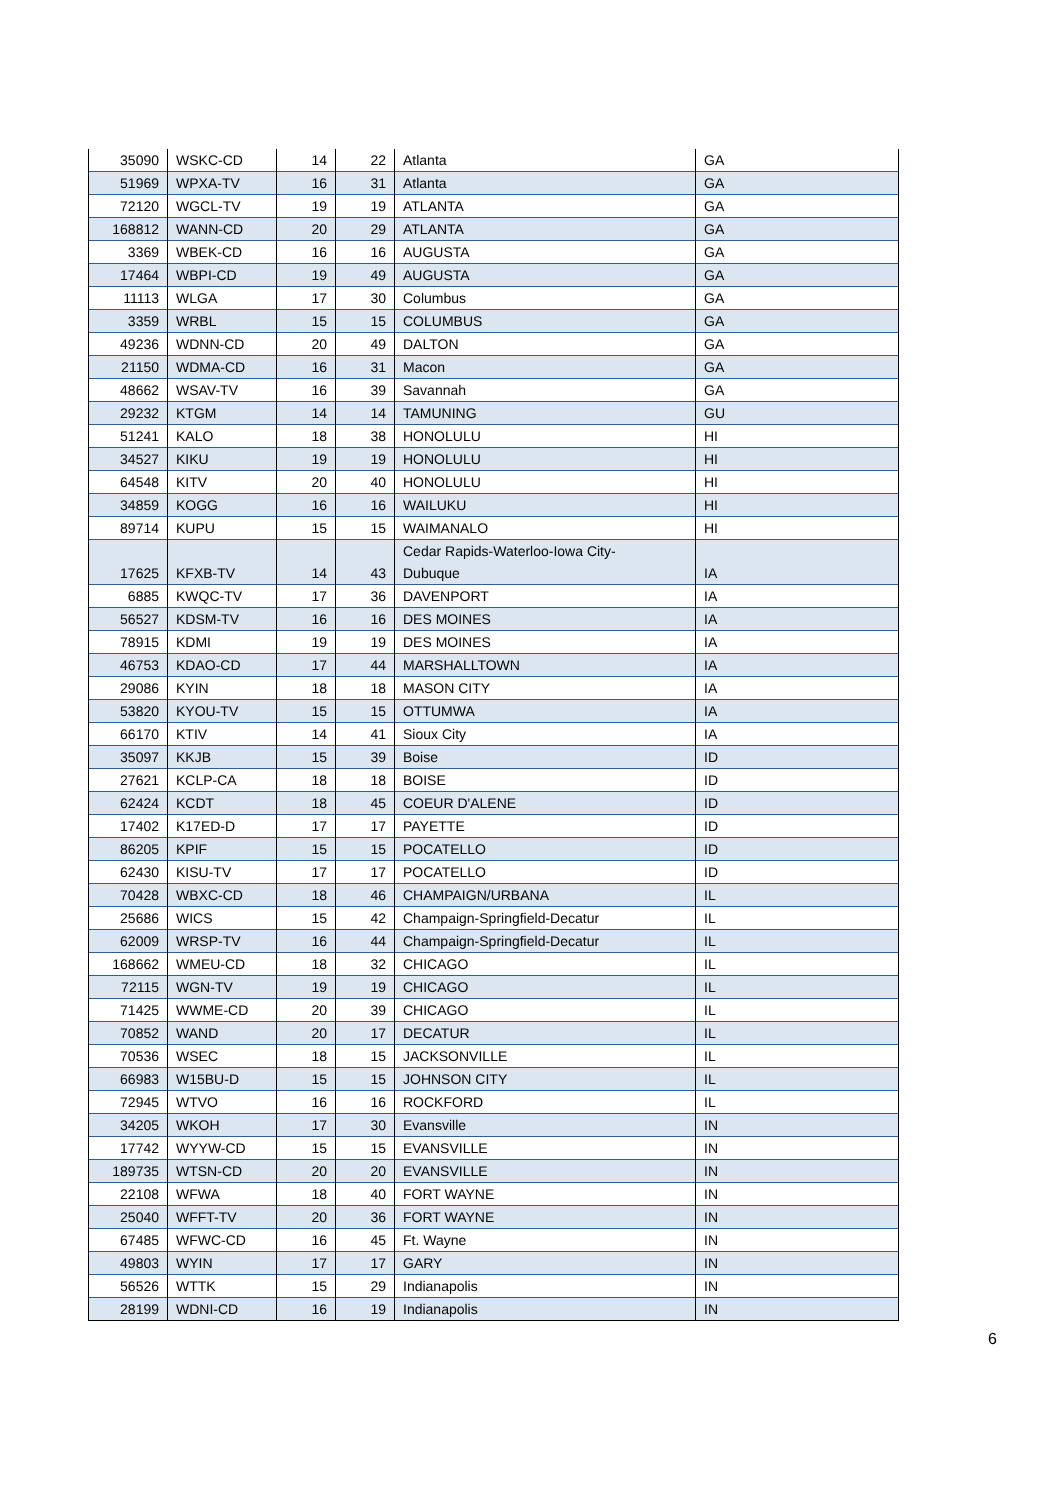| 35090 | WSKC-CD | 14 | 22 | Atlanta | GA |
| 51969 | WPXA-TV | 16 | 31 | Atlanta | GA |
| 72120 | WGCL-TV | 19 | 19 | ATLANTA | GA |
| 168812 | WANN-CD | 20 | 29 | ATLANTA | GA |
| 3369 | WBEK-CD | 16 | 16 | AUGUSTA | GA |
| 17464 | WBPI-CD | 19 | 49 | AUGUSTA | GA |
| 11113 | WLGA | 17 | 30 | Columbus | GA |
| 3359 | WRBL | 15 | 15 | COLUMBUS | GA |
| 49236 | WDNN-CD | 20 | 49 | DALTON | GA |
| 21150 | WDMA-CD | 16 | 31 | Macon | GA |
| 48662 | WSAV-TV | 16 | 39 | Savannah | GA |
| 29232 | KTGM | 14 | 14 | TAMUNING | GU |
| 51241 | KALO | 18 | 38 | HONOLULU | HI |
| 34527 | KIKU | 19 | 19 | HONOLULU | HI |
| 64548 | KITV | 20 | 40 | HONOLULU | HI |
| 34859 | KOGG | 16 | 16 | WAILUKU | HI |
| 89714 | KUPU | 15 | 15 | WAIMANALO | HI |
| 17625 | KFXB-TV | 14 | 43 | Cedar Rapids-Waterloo-Iowa City- Dubuque | IA |
| 6885 | KWQC-TV | 17 | 36 | DAVENPORT | IA |
| 56527 | KDSM-TV | 16 | 16 | DES MOINES | IA |
| 78915 | KDMI | 19 | 19 | DES MOINES | IA |
| 46753 | KDAO-CD | 17 | 44 | MARSHALLTOWN | IA |
| 29086 | KYIN | 18 | 18 | MASON CITY | IA |
| 53820 | KYOU-TV | 15 | 15 | OTTUMWA | IA |
| 66170 | KTIV | 14 | 41 | Sioux City | IA |
| 35097 | KKJB | 15 | 39 | Boise | ID |
| 27621 | KCLP-CA | 18 | 18 | BOISE | ID |
| 62424 | KCDT | 18 | 45 | COEUR D'ALENE | ID |
| 17402 | K17ED-D | 17 | 17 | PAYETTE | ID |
| 86205 | KPIF | 15 | 15 | POCATELLO | ID |
| 62430 | KISU-TV | 17 | 17 | POCATELLO | ID |
| 70428 | WBXC-CD | 18 | 46 | CHAMPAIGN/URBANA | IL |
| 25686 | WICS | 15 | 42 | Champaign-Springfield-Decatur | IL |
| 62009 | WRSP-TV | 16 | 44 | Champaign-Springfield-Decatur | IL |
| 168662 | WMEU-CD | 18 | 32 | CHICAGO | IL |
| 72115 | WGN-TV | 19 | 19 | CHICAGO | IL |
| 71425 | WWME-CD | 20 | 39 | CHICAGO | IL |
| 70852 | WAND | 20 | 17 | DECATUR | IL |
| 70536 | WSEC | 18 | 15 | JACKSONVILLE | IL |
| 66983 | W15BU-D | 15 | 15 | JOHNSON CITY | IL |
| 72945 | WTVO | 16 | 16 | ROCKFORD | IL |
| 34205 | WKOH | 17 | 30 | Evansville | IN |
| 17742 | WYYW-CD | 15 | 15 | EVANSVILLE | IN |
| 189735 | WTSN-CD | 20 | 20 | EVANSVILLE | IN |
| 22108 | WFWA | 18 | 40 | FORT WAYNE | IN |
| 25040 | WFFT-TV | 20 | 36 | FORT WAYNE | IN |
| 67485 | WFWC-CD | 16 | 45 | Ft. Wayne | IN |
| 49803 | WYIN | 17 | 17 | GARY | IN |
| 56526 | WTTK | 15 | 29 | Indianapolis | IN |
| 28199 | WDNI-CD | 16 | 19 | Indianapolis | IN |
6